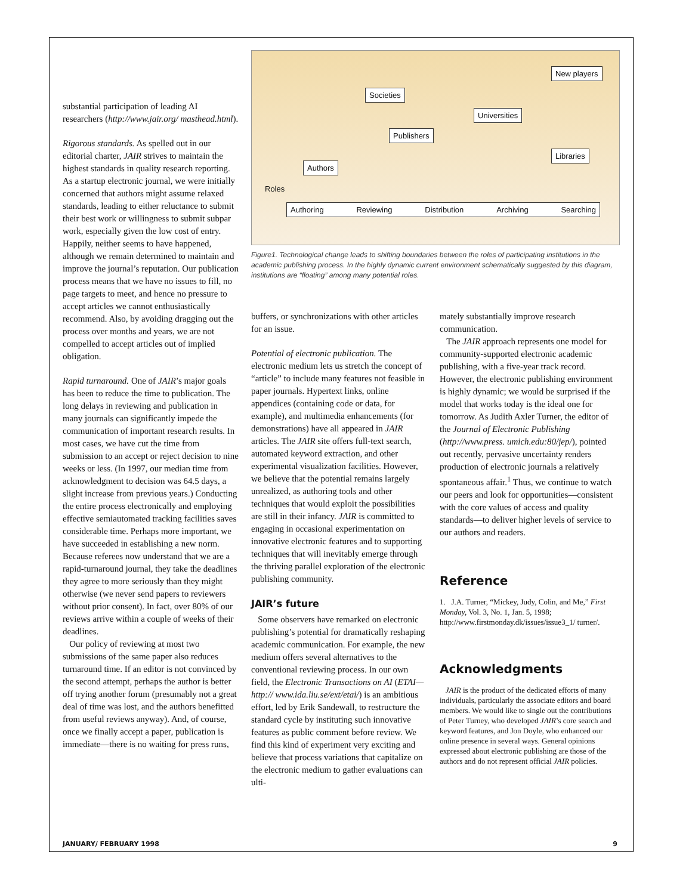substantial participation of leading AI researchers (http://www.jair.org/ masthead.html).
Rigorous standards. As spelled out in our editorial charter, JAIR strives to maintain the highest standards in quality research reporting. As a startup electronic journal, we were initially concerned that authors might assume relaxed standards, leading to either reluctance to submit their best work or willingness to submit subpar work, especially given the low cost of entry. Happily, neither seems to have happened, although we remain determined to maintain and improve the journal’s reputation. Our publication process means that we have no issues to fill, no page targets to meet, and hence no pressure to accept articles we cannot enthusiastically recommend. Also, by avoiding dragging out the process over months and years, we are not compelled to accept articles out of implied obligation.
Rapid turnaround. One of JAIR’s major goals has been to reduce the time to publication. The long delays in reviewing and publication in many journals can significantly impede the communication of important research results. In most cases, we have cut the time from submission to an accept or reject decision to nine weeks or less. (In 1997, our median time from acknowledgment to decision was 64.5 days, a slight increase from previous years.) Conducting the entire process electronically and employing effective semiautomated tracking facilities saves considerable time. Perhaps more important, we have succeeded in establishing a new norm. Because referees now understand that we are a rapid-turnaround journal, they take the deadlines they agree to more seriously than they might otherwise (we never send papers to reviewers without prior consent). In fact, over 80% of our reviews arrive within a couple of weeks of their deadlines.
Our policy of reviewing at most two submissions of the same paper also reduces turnaround time. If an editor is not convinced by the second attempt, perhaps the author is better off trying another forum (presumably not a great deal of time was lost, and the authors benefitted from useful reviews anyway). And, of course, once we finally accept a paper, publication is immediate—there is no waiting for press runs,
New players
Societies
Universities
Publishers
Libraries
Authors
Roles
Authoring Reviewing Distribution Archiving Searching
Figure1. Technological change leads to shifting boundaries between the roles of participating institutions in the academic publishing process. In the highly dynamic current environment schematically suggested by this diagram, institutions are “floating” among many potential roles.
buffers, or synchronizations with other articles for an issue.
Potential of electronic publication. The electronic medium lets us stretch the concept of “article” to include many features not feasible in paper journals. Hypertext links, online appendices (containing code or data, for example), and multimedia enhancements (for demonstrations) have all appeared in JAIR articles. The JAIR site offers full-text search, automated keyword extraction, and other experimental visualization facilities. However, we believe that the potential remains largely unrealized, as authoring tools and other techniques that would exploit the possibilities are still in their infancy. JAIR is committed to engaging in occasional experimentation on innovative electronic features and to supporting techniques that will inevitably emerge through the thriving parallel exploration of the electronic publishing community.
JAIR’s future
Some observers have remarked on electronic publishing’s potential for dramatically reshaping academic communication. For example, the new medium offers several alternatives to the conventional reviewing process. In our own field, the Electronic Transactions on AI (ETAI—http:// www.ida.liu.se/ext/etai/) is an ambitious effort, led by Erik Sandewall, to restructure the standard cycle by instituting such innovative features as public comment before review. We find this kind of experiment very exciting and believe that process variations that capitalize on the electronic medium to gather evaluations can ulti-
mately substantially improve research communication.
The JAIR approach represents one model for community-supported electronic academic publishing, with a five-year track record. However, the electronic publishing environment is highly dynamic; we would be surprised if the model that works today is the ideal one for tomorrow. As Judith Axler Turner, the editor of the Journal of Electronic Publishing (http://www.press. umich.edu:80/jep/), pointed out recently, pervasive uncertainty renders production of electronic journals a relatively spontaneous affair.<sup>1</sup> Thus, we continue to watch our peers and look for opportunities—consistent with the core values of access and quality standards—to deliver higher levels of service to our authors and readers.
Reference
1. J.A. Turner, “Mickey, Judy, Colin, and Me,” First Monday, Vol. 3, No. 1, Jan. 5, 1998; http://www.firstmonday.dk/issues/issue3_1/ turner/.
Acknowledgments
JAIR is the product of the dedicated efforts of many individuals, particularly the associate editors and board members. We would like to single out the contributions of Peter Turney, who developed JAIR’s core search and keyword features, and Jon Doyle, who enhanced our online presence in several ways. General opinions expressed about electronic publishing are those of the authors and do not represent official JAIR policies.
JANUARY/ FEBRUARY 1998 9